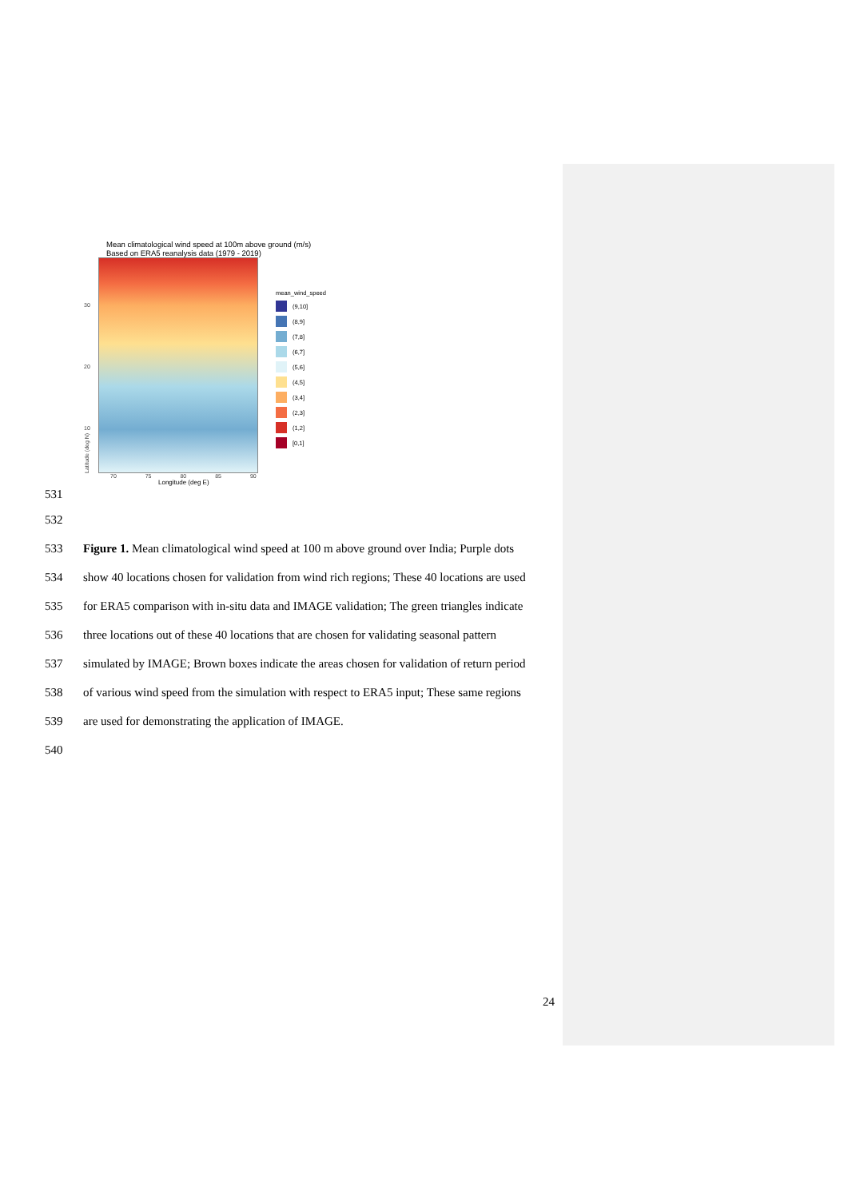Mean climatological wind speed at 100m above ground (m/s)
Based on ERA5 reanalysis data (1979 - 2019)
Latitude (deg N)
30
20
10
70 75 80 85 90
Longitude (deg E)
mean_wind_speed
(9,10]
(8,9]
(7,8]
(6,7]
(5,6]
(4,5]
(3,4]
(2,3]
(1,2]
[0,1]
531
532
533 Figure 1. Mean climatological wind speed at 100 m above ground over India; Purple dots
534 show 40 locations chosen for validation from wind rich regions; These 40 locations are used
535 for ERA5 comparison with in-situ data and IMAGE validation; The green triangles indicate
536 three locations out of these 40 locations that are chosen for validating seasonal pattern
537 simulated by IMAGE; Brown boxes indicate the areas chosen for validation of return period
538 of various wind speed from the simulation with respect to ERA5 input; These same regions
539 are used for demonstrating the application of IMAGE.
540
24